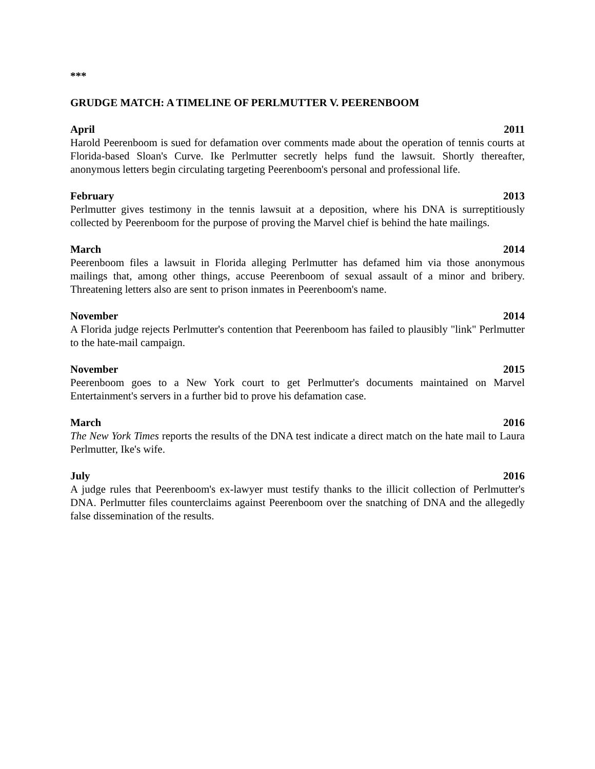***
GRUDGE MATCH: A TIMELINE OF PERLMUTTER V. PEERENBOOM
April 2011
Harold Peerenboom is sued for defamation over comments made about the operation of tennis courts at Florida-based Sloan's Curve. Ike Perlmutter secretly helps fund the lawsuit. Shortly thereafter, anonymous letters begin circulating targeting Peerenboom's personal and professional life.
February 2013
Perlmutter gives testimony in the tennis lawsuit at a deposition, where his DNA is surreptitiously collected by Peerenboom for the purpose of proving the Marvel chief is behind the hate mailings.
March 2014
Peerenboom files a lawsuit in Florida alleging Perlmutter has defamed him via those anonymous mailings that, among other things, accuse Peerenboom of sexual assault of a minor and bribery. Threatening letters also are sent to prison inmates in Peerenboom's name.
November 2014
A Florida judge rejects Perlmutter's contention that Peerenboom has failed to plausibly "link" Perlmutter to the hate-mail campaign.
November 2015
Peerenboom goes to a New York court to get Perlmutter's documents maintained on Marvel Entertainment's servers in a further bid to prove his defamation case.
March 2016
The New York Times reports the results of the DNA test indicate a direct match on the hate mail to Laura Perlmutter, Ike's wife.
July 2016
A judge rules that Peerenboom's ex-lawyer must testify thanks to the illicit collection of Perlmutter's DNA. Perlmutter files counterclaims against Peerenboom over the snatching of DNA and the allegedly false dissemination of the results.